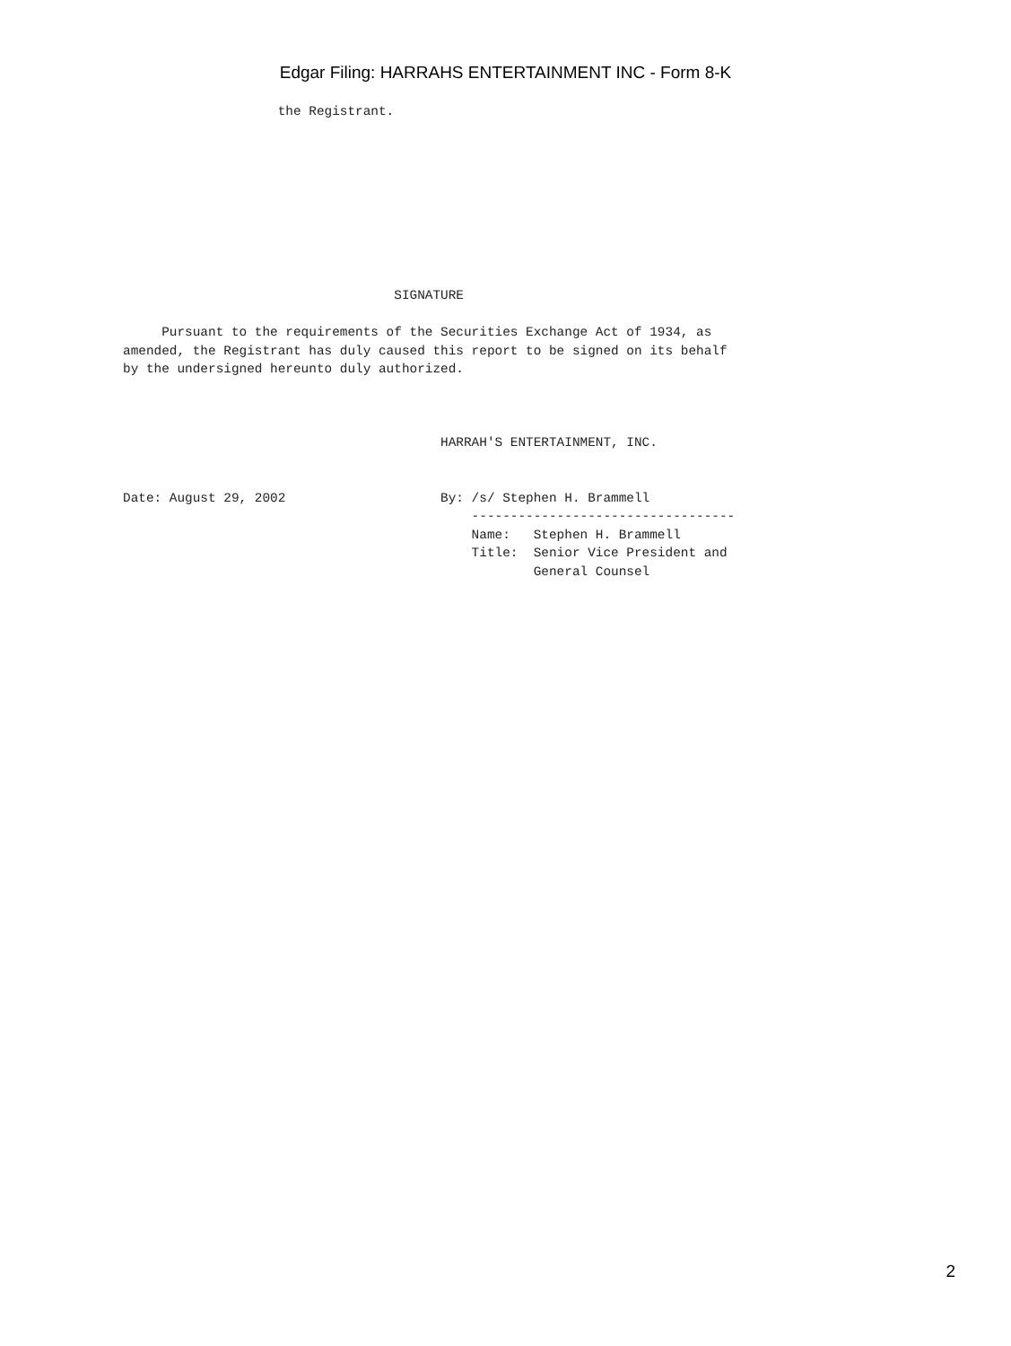Edgar Filing: HARRAHS ENTERTAINMENT INC - Form 8-K
                    the Registrant.









                                   SIGNATURE

     Pursuant to the requirements of the Securities Exchange Act of 1934, as
amended, the Registrant has duly caused this report to be signed on its behalf
by the undersigned hereunto duly authorized.



                                         HARRAH'S ENTERTAINMENT, INC.


Date: August 29, 2002                    By: /s/ Stephen H. Brammell
                                             ----------------------------------
                                             Name:   Stephen H. Brammell
                                             Title:  Senior Vice President and
                                                     General Counsel
2